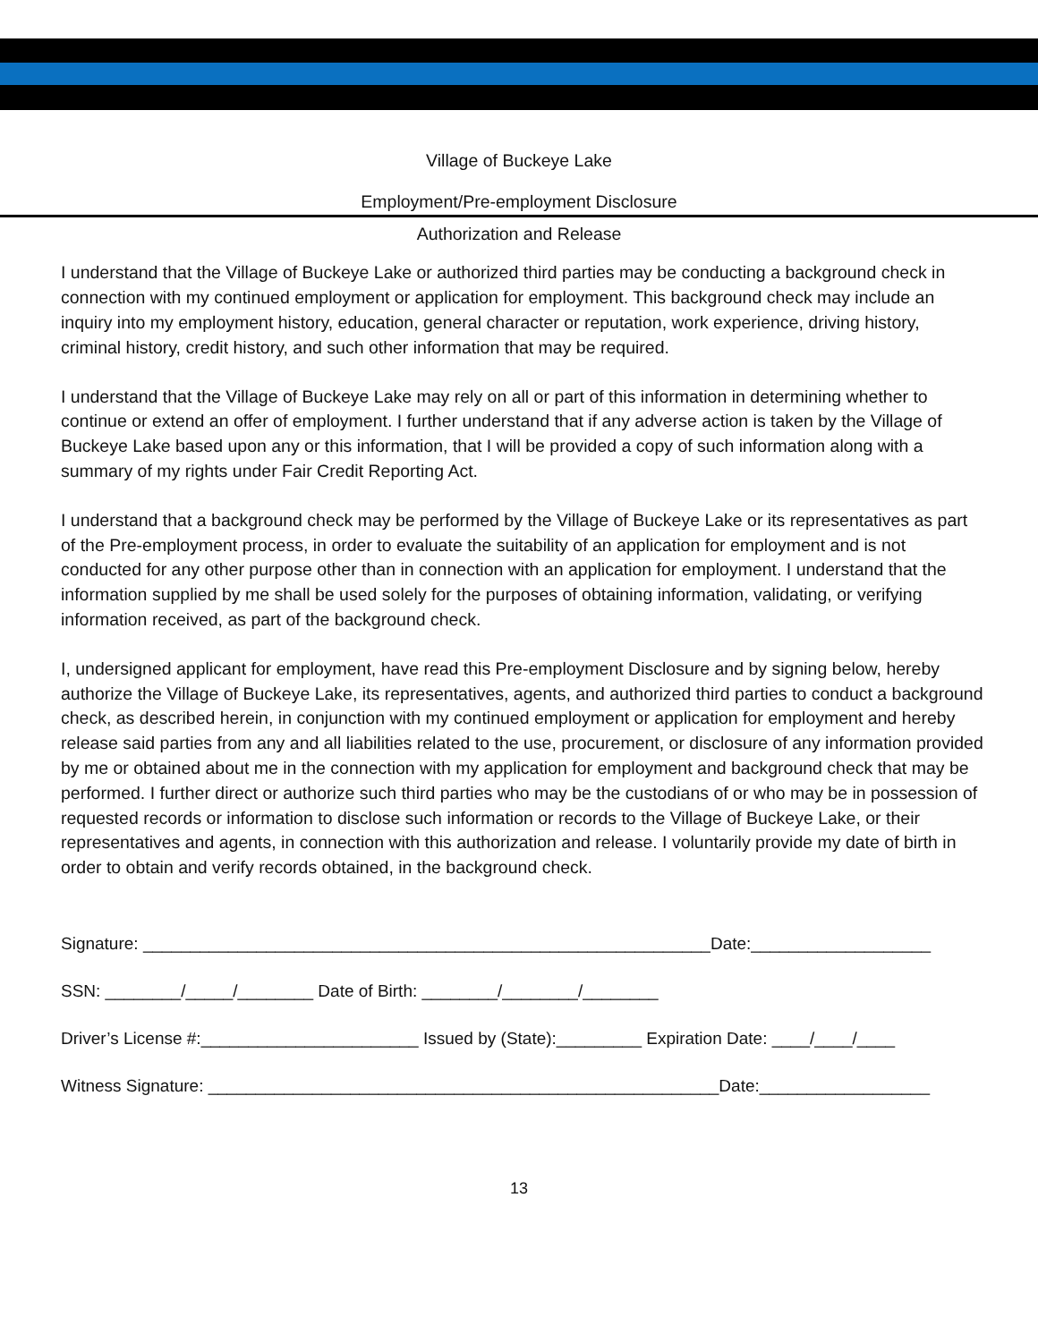Village of Buckeye Lake
Employment/Pre-employment Disclosure
Authorization and Release
I understand that the Village of Buckeye Lake or authorized third parties may be conducting a background check in connection with my continued employment or application for employment. This background check may include an inquiry into my employment history, education, general character or reputation, work experience, driving history, criminal history, credit history, and such other information that may be required.
I understand that the Village of Buckeye Lake may rely on all or part of this information in determining whether to continue or extend an offer of employment. I further understand that if any adverse action is taken by the Village of Buckeye Lake based upon any or this information, that I will be provided a copy of such information along with a summary of my rights under Fair Credit Reporting Act.
I understand that a background check may be performed by the Village of Buckeye Lake or its representatives as part of the Pre-employment process, in order to evaluate the suitability of an application for employment and is not conducted for any other purpose other than in connection with an application for employment. I understand that the information supplied by me shall be used solely for the purposes of obtaining information, validating, or verifying information received, as part of the background check.
I, undersigned applicant for employment, have read this Pre-employment Disclosure and by signing below, hereby authorize the Village of Buckeye Lake, its representatives, agents, and authorized third parties to conduct a background check, as described herein, in conjunction with my continued employment or application for employment and hereby release said parties from any and all liabilities related to the use, procurement, or disclosure of any information provided by me or obtained about me in the connection with my application for employment and background check that may be performed. I further direct or authorize such third parties who may be the custodians of or who may be in possession of requested records or information to disclose such information or records to the Village of Buckeye Lake, or their representatives and agents, in connection with this authorization and release. I voluntarily provide my date of birth in order to obtain and verify records obtained, in the background check.
Signature: ____________________________________________________________Date:___________________
SSN: ________/_____/________ Date of Birth: ________/________/________
Driver’s License #:_______________________ Issued by (State):_________ Expiration Date: ____/____/____
Witness Signature: ______________________________________________________Date:__________________
13